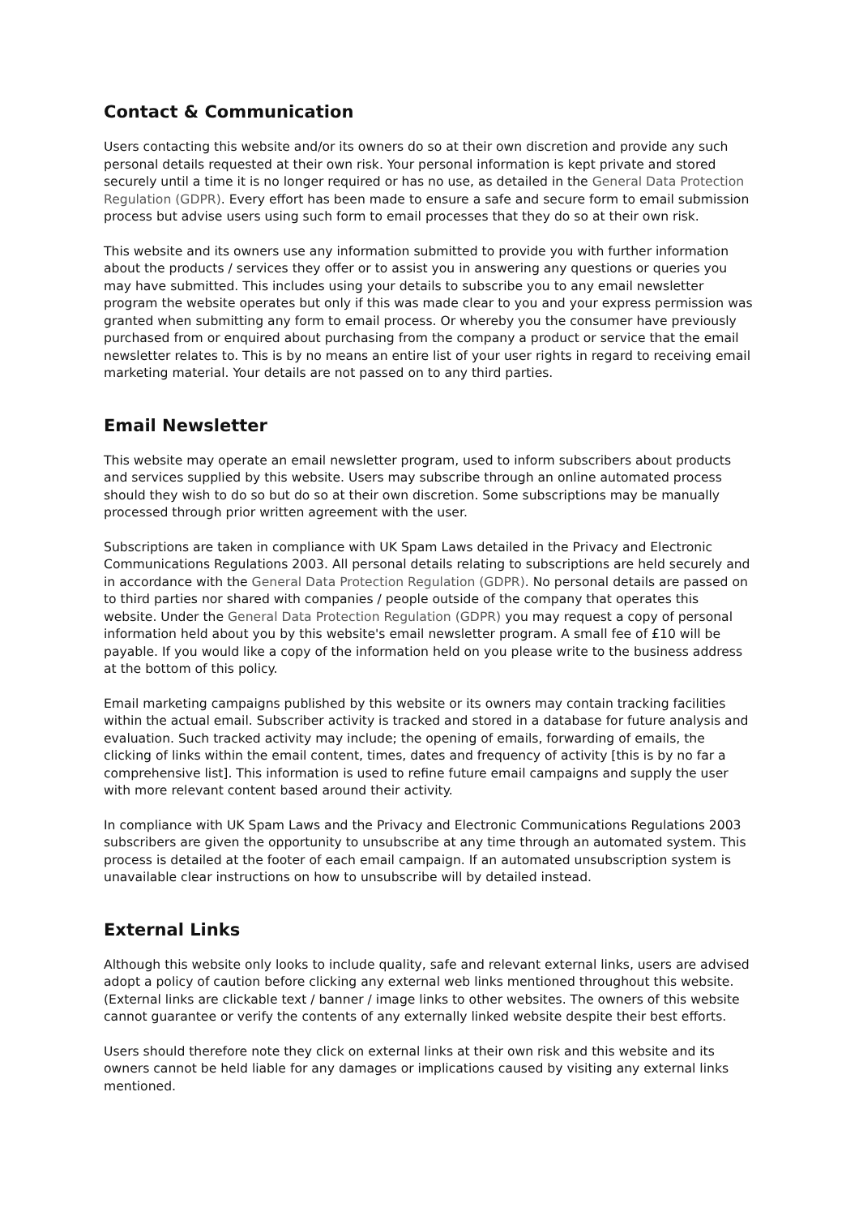Contact & Communication
Users contacting this website and/or its owners do so at their own discretion and provide any such personal details requested at their own risk. Your personal information is kept private and stored securely until a time it is no longer required or has no use, as detailed in the General Data Protection Regulation (GDPR). Every effort has been made to ensure a safe and secure form to email submission process but advise users using such form to email processes that they do so at their own risk.
This website and its owners use any information submitted to provide you with further information about the products / services they offer or to assist you in answering any questions or queries you may have submitted. This includes using your details to subscribe you to any email newsletter program the website operates but only if this was made clear to you and your express permission was granted when submitting any form to email process. Or whereby you the consumer have previously purchased from or enquired about purchasing from the company a product or service that the email newsletter relates to. This is by no means an entire list of your user rights in regard to receiving email marketing material. Your details are not passed on to any third parties.
Email Newsletter
This website may operate an email newsletter program, used to inform subscribers about products and services supplied by this website. Users may subscribe through an online automated process should they wish to do so but do so at their own discretion. Some subscriptions may be manually processed through prior written agreement with the user.
Subscriptions are taken in compliance with UK Spam Laws detailed in the Privacy and Electronic Communications Regulations 2003. All personal details relating to subscriptions are held securely and in accordance with the General Data Protection Regulation (GDPR). No personal details are passed on to third parties nor shared with companies / people outside of the company that operates this website. Under the General Data Protection Regulation (GDPR) you may request a copy of personal information held about you by this website's email newsletter program. A small fee of £10 will be payable. If you would like a copy of the information held on you please write to the business address at the bottom of this policy.
Email marketing campaigns published by this website or its owners may contain tracking facilities within the actual email. Subscriber activity is tracked and stored in a database for future analysis and evaluation. Such tracked activity may include; the opening of emails, forwarding of emails, the clicking of links within the email content, times, dates and frequency of activity [this is by no far a comprehensive list]. This information is used to refine future email campaigns and supply the user with more relevant content based around their activity.
In compliance with UK Spam Laws and the Privacy and Electronic Communications Regulations 2003 subscribers are given the opportunity to unsubscribe at any time through an automated system. This process is detailed at the footer of each email campaign. If an automated unsubscription system is unavailable clear instructions on how to unsubscribe will by detailed instead.
External Links
Although this website only looks to include quality, safe and relevant external links, users are advised adopt a policy of caution before clicking any external web links mentioned throughout this website. (External links are clickable text / banner / image links to other websites. The owners of this website cannot guarantee or verify the contents of any externally linked website despite their best efforts.
Users should therefore note they click on external links at their own risk and this website and its owners cannot be held liable for any damages or implications caused by visiting any external links mentioned.